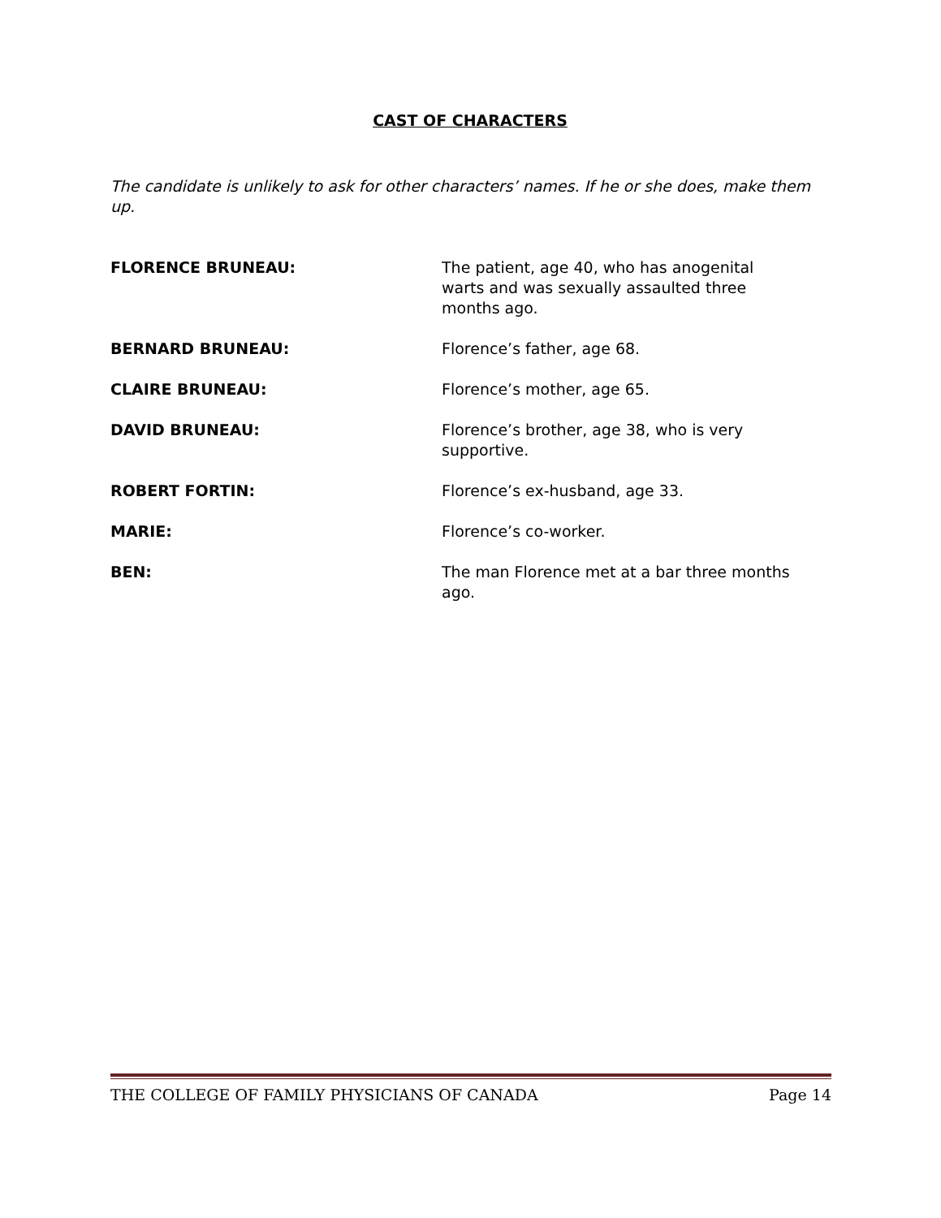CAST OF CHARACTERS
The candidate is unlikely to ask for other characters’ names. If he or she does, make them up.
FLORENCE BRUNEAU: The patient, age 40, who has anogenital warts and was sexually assaulted three months ago.
BERNARD BRUNEAU: Florence’s father, age 68.
CLAIRE BRUNEAU: Florence’s mother, age 65.
DAVID BRUNEAU: Florence’s brother, age 38, who is very supportive.
ROBERT FORTIN: Florence’s ex-husband, age 33.
MARIE: Florence’s co-worker.
BEN: The man Florence met at a bar three months ago.
THE COLLEGE OF FAMILY PHYSICIANS OF CANADA Page 14